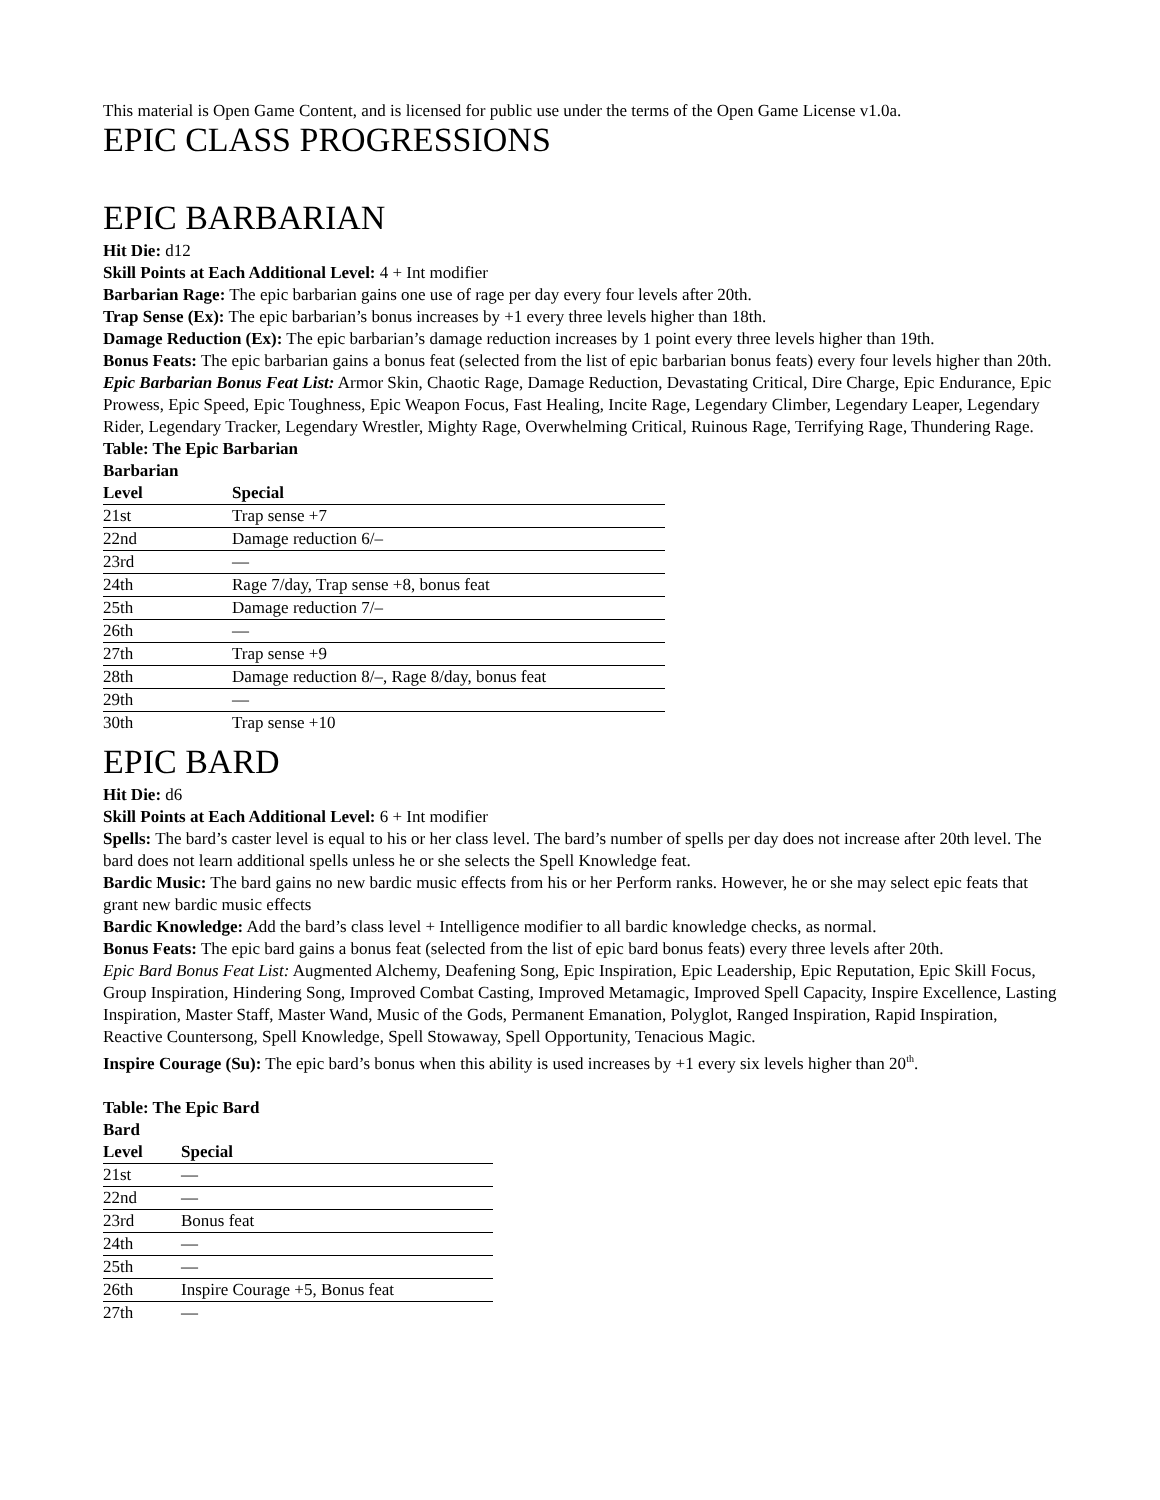This material is Open Game Content, and is licensed for public use under the terms of the Open Game License v1.0a.
EPIC CLASS PROGRESSIONS
EPIC BARBARIAN
Hit Die: d12
Skill Points at Each Additional Level: 4 + Int modifier
Barbarian Rage: The epic barbarian gains one use of rage per day every four levels after 20th.
Trap Sense (Ex): The epic barbarian’s bonus increases by +1 every three levels higher than 18th.
Damage Reduction (Ex): The epic barbarian’s damage reduction increases by 1 point every three levels higher than 19th.
Bonus Feats: The epic barbarian gains a bonus feat (selected from the list of epic barbarian bonus feats) every four levels higher than 20th.
Epic Barbarian Bonus Feat List: Armor Skin, Chaotic Rage, Damage Reduction, Devastating Critical, Dire Charge, Epic Endurance, Epic Prowess, Epic Speed, Epic Toughness, Epic Weapon Focus, Fast Healing, Incite Rage, Legendary Climber, Legendary Leaper, Legendary Rider, Legendary Tracker, Legendary Wrestler, Mighty Rage, Overwhelming Critical, Ruinous Rage, Terrifying Rage, Thundering Rage.
Table: The Epic Barbarian
| Barbarian Level | Special |
| --- | --- |
| 21st | Trap sense +7 |
| 22nd | Damage reduction 6/– |
| 23rd | — |
| 24th | Rage 7/day, Trap sense +8, bonus feat |
| 25th | Damage reduction 7/– |
| 26th | — |
| 27th | Trap sense +9 |
| 28th | Damage reduction 8/–, Rage 8/day, bonus feat |
| 29th | — |
| 30th | Trap sense +10 |
EPIC BARD
Hit Die: d6
Skill Points at Each Additional Level: 6 + Int modifier
Spells: The bard’s caster level is equal to his or her class level. The bard’s number of spells per day does not increase after 20th level. The bard does not learn additional spells unless he or she selects the Spell Knowledge feat.
Bardic Music: The bard gains no new bardic music effects from his or her Perform ranks. However, he or she may select epic feats that grant new bardic music effects
Bardic Knowledge: Add the bard’s class level + Intelligence modifier to all bardic knowledge checks, as normal.
Bonus Feats: The epic bard gains a bonus feat (selected from the list of epic bard bonus feats) every three levels after 20th.
Epic Bard Bonus Feat List: Augmented Alchemy, Deafening Song, Epic Inspiration, Epic Leadership, Epic Reputation, Epic Skill Focus, Group Inspiration, Hindering Song, Improved Combat Casting, Improved Metamagic, Improved Spell Capacity, Inspire Excellence, Lasting Inspiration, Master Staff, Master Wand, Music of the Gods, Permanent Emanation, Polyglot, Ranged Inspiration, Rapid Inspiration, Reactive Countersong, Spell Knowledge, Spell Stowaway, Spell Opportunity, Tenacious Magic.
Inspire Courage (Su): The epic bard’s bonus when this ability is used increases by +1 every six levels higher than 20<sup>th</sup>.
Table: The Epic Bard
| Bard Level | Special |
| --- | --- |
| 21st | — |
| 22nd | — |
| 23rd | Bonus feat |
| 24th | — |
| 25th | — |
| 26th | Inspire Courage +5, Bonus feat |
| 27th | — |